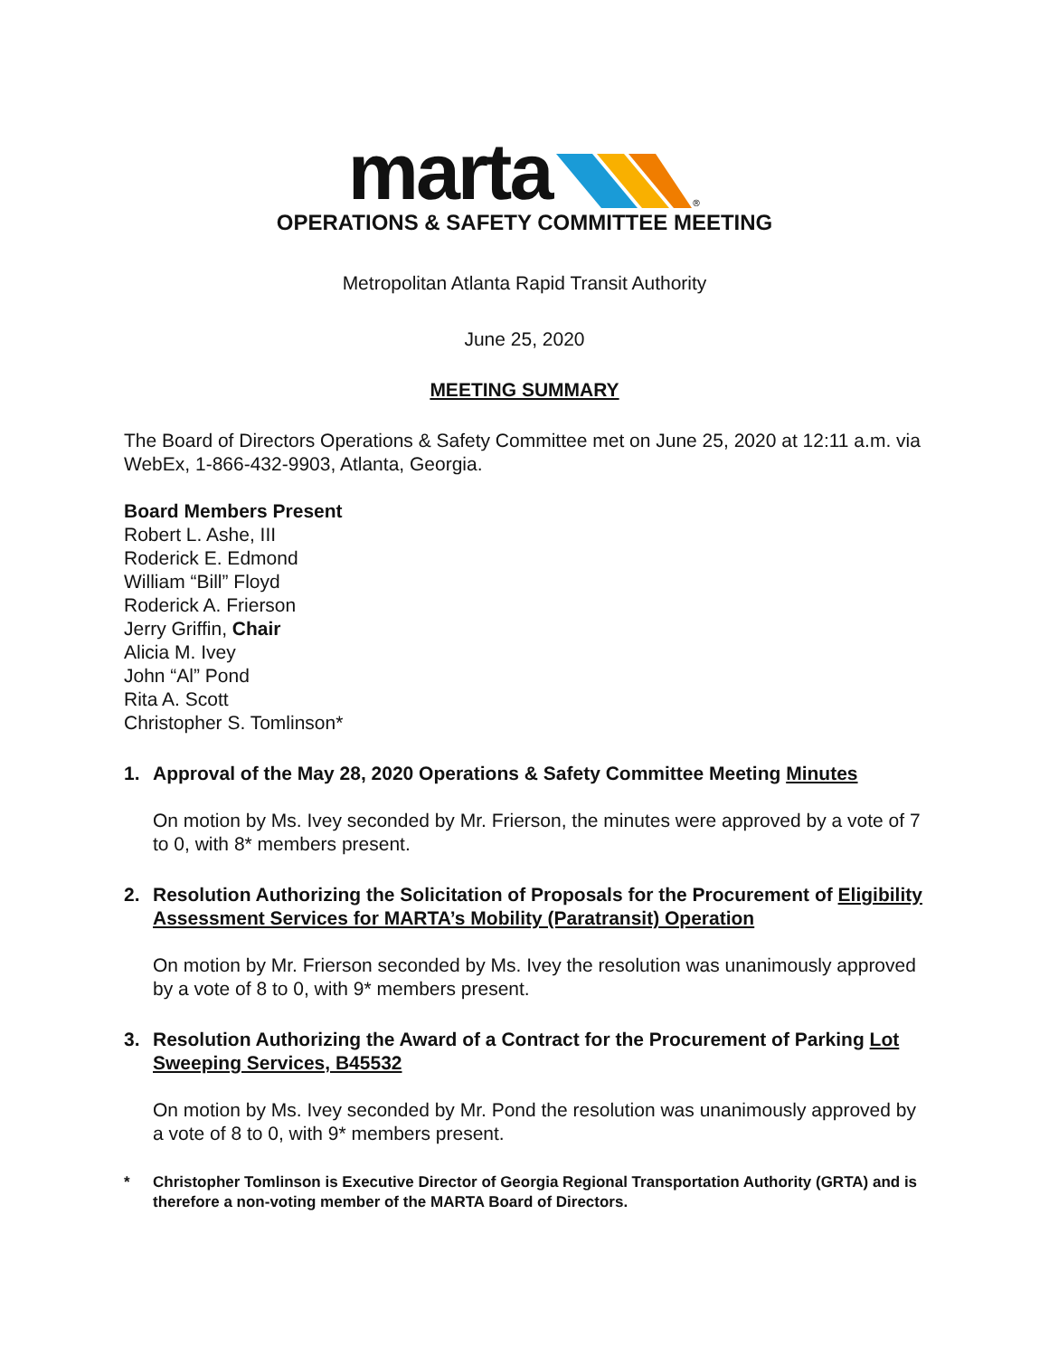marta
®
OPERATIONS & SAFETY COMMITTEE MEETING
Metropolitan Atlanta Rapid Transit Authority
June 25, 2020
MEETING SUMMARY
The Board of Directors Operations & Safety Committee met on June 25, 2020 at 12:11 a.m. via WebEx, 1-866-432-9903, Atlanta, Georgia.
Board Members Present
Robert L. Ashe, III
Roderick E. Edmond
William “Bill” Floyd
Roderick A. Frierson
Jerry Griffin, Chair
Alicia M. Ivey
John “Al” Pond
Rita A. Scott
Christopher S. Tomlinson*
1. Approval of the May 28, 2020 Operations & Safety Committee Meeting Minutes
On motion by Ms. Ivey seconded by Mr. Frierson, the minutes were approved by a vote of 7 to 0, with 8* members present.
2. Resolution Authorizing the Solicitation of Proposals for the Procurement of Eligibility Assessment Services for MARTA’s Mobility (Paratransit) Operation
On motion by Mr. Frierson seconded by Ms. Ivey the resolution was unanimously approved by a vote of 8 to 0, with 9* members present.
3. Resolution Authorizing the Award of a Contract for the Procurement of Parking Lot Sweeping Services, B45532
On motion by Ms. Ivey seconded by Mr. Pond the resolution was unanimously approved by a vote of 8 to 0, with 9* members present.
* Christopher Tomlinson is Executive Director of Georgia Regional Transportation Authority (GRTA) and is therefore a non-voting member of the MARTA Board of Directors.